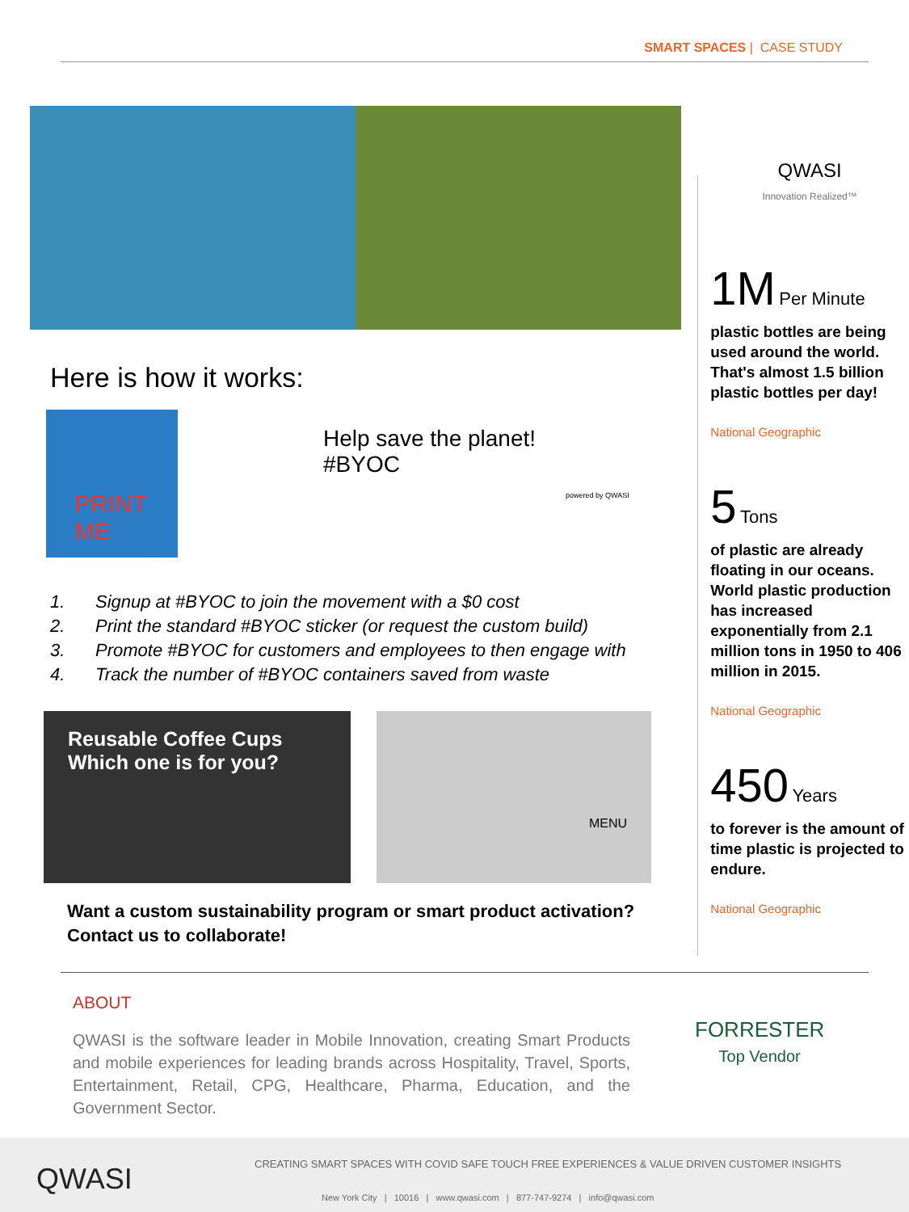SMART SPACES | CASE STUDY
Here is how it works:
PRINT
ME
Help save the planet!
#BYOC
powered by QWASI
1. Signup at #BYOC to join the movement with a $0 cost
2. Print the standard #BYOC sticker (or request the custom build)
3. Promote #BYOC for customers and employees to then engage with
4. Track the number of #BYOC containers saved from waste
Reusable Coffee Cups
Which one is for you?
MENU
Want a custom sustainability program or smart product activation?
Contact us to collaborate!
QWASI
Innovation Realized™
1M Per Minute
plastic bottles are being used around the world. That's almost 1.5 billion plastic bottles per day!
National Geographic
5 Tons
of plastic are already floating in our oceans. World plastic production has increased exponentially from 2.1 million tons in 1950 to 406 million in 2015.
National Geographic
450 Years
to forever is the amount of time plastic is projected to endure.
National Geographic
ABOUT
QWASI is the software leader in Mobile Innovation, creating Smart Products and mobile experiences for leading brands across Hospitality, Travel, Sports, Entertainment, Retail, CPG, Healthcare, Pharma, Education, and the Government Sector.
FORRESTER
Top Vendor
QWASI
CREATING SMART SPACES WITH COVID SAFE TOUCH FREE EXPERIENCES & VALUE DRIVEN CUSTOMER INSIGHTS
New York City | 10016 | www.qwasi.com | 877-747-9274 | info@qwasi.com